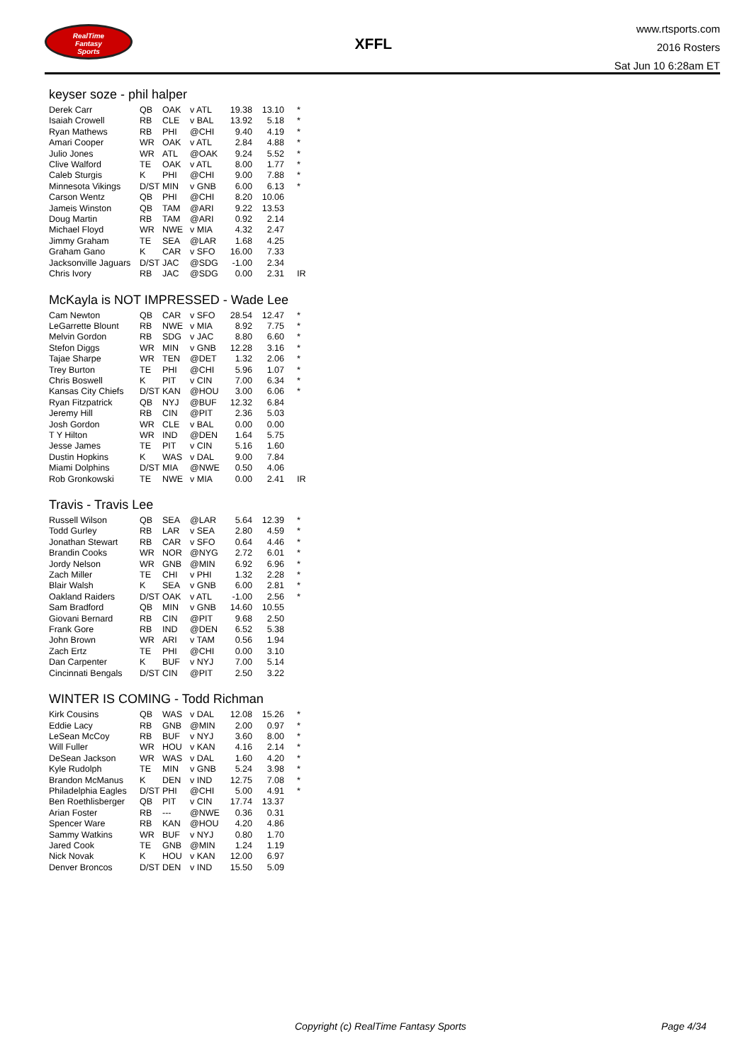RealTime
Fantasy
Sports
XFFL
www.rtsports.com
2016 Rosters
Sat Jun 10 6:28am ET
keyser soze - phil halper
| Derek Carr | QB | OAK | v ATL | 19.38 | 13.10 | * |
| Isaiah Crowell | RB | CLE | v BAL | 13.92 | 5.18 | * |
| Ryan Mathews | RB | PHI | @CHI | 9.40 | 4.19 | * |
| Amari Cooper | WR | OAK | v ATL | 2.84 | 4.88 | * |
| Julio Jones | WR | ATL | @OAK | 9.24 | 5.52 | * |
| Clive Walford | TE | OAK | v ATL | 8.00 | 1.77 | * |
| Caleb Sturgis | K | PHI | @CHI | 9.00 | 7.88 | * |
| Minnesota Vikings | D/ST | MIN | v GNB | 6.00 | 6.13 | * |
| Carson Wentz | QB | PHI | @CHI | 8.20 | 10.06 | |
| Jameis Winston | QB | TAM | @ARI | 9.22 | 13.53 | |
| Doug Martin | RB | TAM | @ARI | 0.92 | 2.14 | |
| Michael Floyd | WR | NWE | v MIA | 4.32 | 2.47 | |
| Jimmy Graham | TE | SEA | @LAR | 1.68 | 4.25 | |
| Graham Gano | K | CAR | v SFO | 16.00 | 7.33 | |
| Jacksonville Jaguars | D/ST | JAC | @SDG | -1.00 | 2.34 | |
| Chris Ivory | RB | JAC | @SDG | 0.00 | 2.31 | IR |
McKayla is NOT IMPRESSED - Wade Lee
| Cam Newton | QB | CAR | v SFO | 28.54 | 12.47 | * |
| LeGarrette Blount | RB | NWE | v MIA | 8.92 | 7.75 | * |
| Melvin Gordon | RB | SDG | v JAC | 8.80 | 6.60 | * |
| Stefon Diggs | WR | MIN | v GNB | 12.28 | 3.16 | * |
| Tajae Sharpe | WR | TEN | @DET | 1.32 | 2.06 | * |
| Trey Burton | TE | PHI | @CHI | 5.96 | 1.07 | * |
| Chris Boswell | K | PIT | v CIN | 7.00 | 6.34 | * |
| Kansas City Chiefs | D/ST | KAN | @HOU | 3.00 | 6.06 | * |
| Ryan Fitzpatrick | QB | NYJ | @BUF | 12.32 | 6.84 | |
| Jeremy Hill | RB | CIN | @PIT | 2.36 | 5.03 | |
| Josh Gordon | WR | CLE | v BAL | 0.00 | 0.00 | |
| T Y Hilton | WR | IND | @DEN | 1.64 | 5.75 | |
| Jesse James | TE | PIT | v CIN | 5.16 | 1.60 | |
| Dustin Hopkins | K | WAS | v DAL | 9.00 | 7.84 | |
| Miami Dolphins | D/ST | MIA | @NWE | 0.50 | 4.06 | |
| Rob Gronkowski | TE | NWE | v MIA | 0.00 | 2.41 | IR |
Travis - Travis Lee
| Russell Wilson | QB | SEA | @LAR | 5.64 | 12.39 | * |
| Todd Gurley | RB | LAR | v SEA | 2.80 | 4.59 | * |
| Jonathan Stewart | RB | CAR | v SFO | 0.64 | 4.46 | * |
| Brandin Cooks | WR | NOR | @NYG | 2.72 | 6.01 | * |
| Jordy Nelson | WR | GNB | @MIN | 6.92 | 6.96 | * |
| Zach Miller | TE | CHI | v PHI | 1.32 | 2.28 | * |
| Blair Walsh | K | SEA | v GNB | 6.00 | 2.81 | * |
| Oakland Raiders | D/ST | OAK | v ATL | -1.00 | 2.56 | * |
| Sam Bradford | QB | MIN | v GNB | 14.60 | 10.55 | |
| Giovani Bernard | RB | CIN | @PIT | 9.68 | 2.50 | |
| Frank Gore | RB | IND | @DEN | 6.52 | 5.38 | |
| John Brown | WR | ARI | v TAM | 0.56 | 1.94 | |
| Zach Ertz | TE | PHI | @CHI | 0.00 | 3.10 | |
| Dan Carpenter | K | BUF | v NYJ | 7.00 | 5.14 | |
| Cincinnati Bengals | D/ST | CIN | @PIT | 2.50 | 3.22 | |
WINTER IS COMING - Todd Richman
| Kirk Cousins | QB | WAS | v DAL | 12.08 | 15.26 | * |
| Eddie Lacy | RB | GNB | @MIN | 2.00 | 0.97 | * |
| LeSean McCoy | RB | BUF | v NYJ | 3.60 | 8.00 | * |
| Will Fuller | WR | HOU | v KAN | 4.16 | 2.14 | * |
| DeSean Jackson | WR | WAS | v DAL | 1.60 | 4.20 | * |
| Kyle Rudolph | TE | MIN | v GNB | 5.24 | 3.98 | * |
| Brandon McManus | K | DEN | v IND | 12.75 | 7.08 | * |
| Philadelphia Eagles | D/ST | PHI | @CHI | 5.00 | 4.91 | * |
| Ben Roethlisberger | QB | PIT | v CIN | 17.74 | 13.37 | |
| Arian Foster | RB | --- | @NWE | 0.36 | 0.31 | |
| Spencer Ware | RB | KAN | @HOU | 4.20 | 4.86 | |
| Sammy Watkins | WR | BUF | v NYJ | 0.80 | 1.70 | |
| Jared Cook | TE | GNB | @MIN | 1.24 | 1.19 | |
| Nick Novak | K | HOU | v KAN | 12.00 | 6.97 | |
| Denver Broncos | D/ST | DEN | v IND | 15.50 | 5.09 | |
Copyright (c) RealTime Fantasy Sports Page 4/34